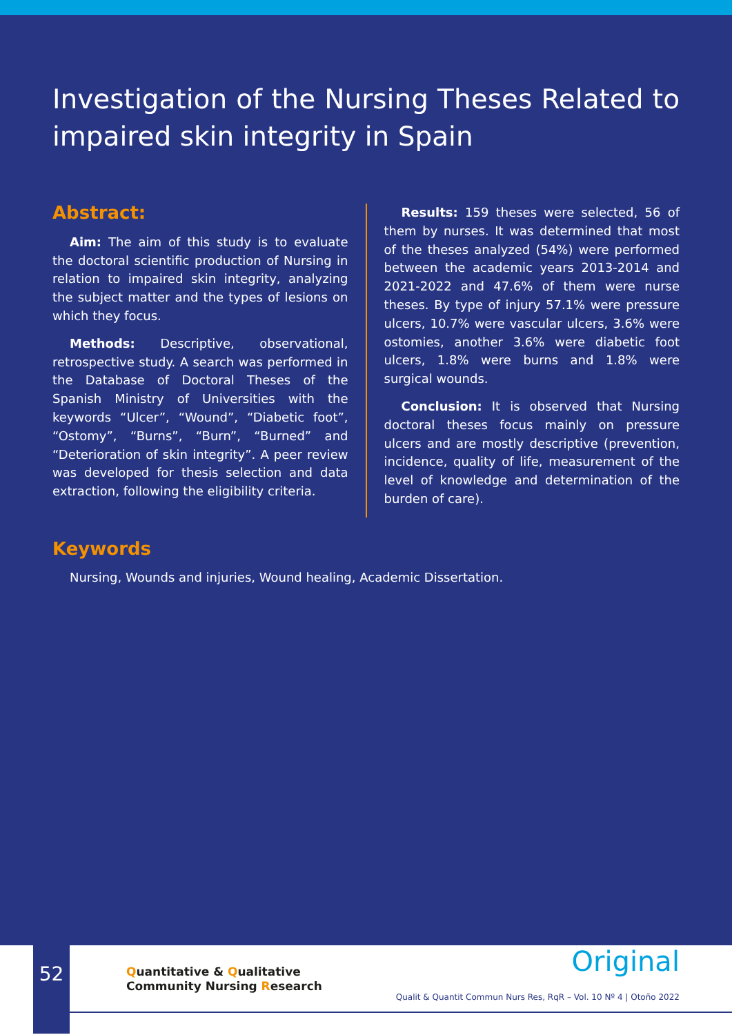Investigation of the Nursing Theses Related to impaired skin integrity in Spain
Abstract:
Aim: The aim of this study is to evaluate the doctoral scientific production of Nursing in relation to impaired skin integrity, analyzing the subject matter and the types of lesions on which they focus.
Methods: Descriptive, observational, retrospective study. A search was performed in the Database of Doctoral Theses of the Spanish Ministry of Universities with the keywords “Ulcer”, “Wound”, “Diabetic foot”, “Ostomy”, “Burns”, “Burn”, “Burned” and “Deterioration of skin integrity”. A peer review was developed for thesis selection and data extraction, following the eligibility criteria.
Results: 159 theses were selected, 56 of them by nurses. It was determined that most of the theses analyzed (54%) were performed between the academic years 2013-2014 and 2021-2022 and 47.6% of them were nurse theses. By type of injury 57.1% were pressure ulcers, 10.7% were vascular ulcers, 3.6% were ostomies, another 3.6% were diabetic foot ulcers, 1.8% were burns and 1.8% were surgical wounds.
Conclusion: It is observed that Nursing doctoral theses focus mainly on pressure ulcers and are mostly descriptive (prevention, incidence, quality of life, measurement of the level of knowledge and determination of the burden of care).
Keywords
Nursing, Wounds and injuries, Wound healing, Academic Dissertation.
52
Quantitative & Qualitative
Community Nursing Research
Original
Qualit & Quantit Commun Nurs Res, RqR – Vol. 10 Nº 4 | Otoño 2022